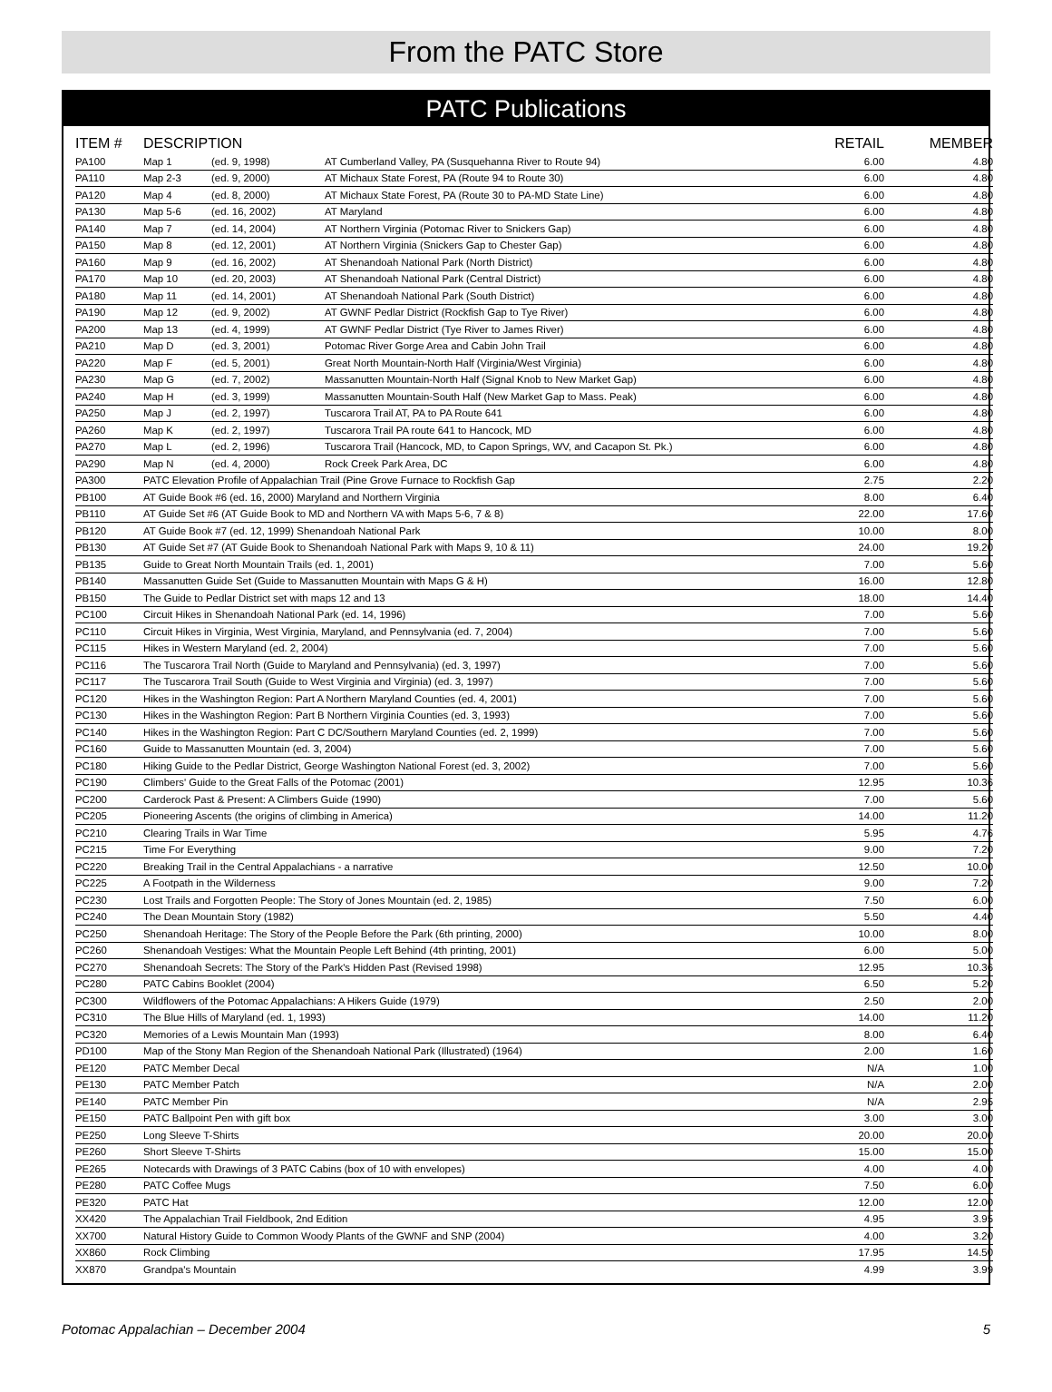From the PATC Store
PATC Publications
| ITEM # | DESCRIPTION | | | RETAIL | MEMBER |
| --- | --- | --- | --- | --- | --- |
| PA100 | Map 1 | (ed. 9, 1998) | AT Cumberland Valley, PA (Susquehanna River to Route 94) | 6.00 | 4.80 |
| PA110 | Map 2-3 | (ed. 9, 2000) | AT Michaux State Forest, PA (Route 94 to Route 30) | 6.00 | 4.80 |
| PA120 | Map 4 | (ed. 8, 2000) | AT Michaux State Forest, PA (Route 30 to PA-MD State Line) | 6.00 | 4.80 |
| PA130 | Map 5-6 | (ed. 16, 2002) | AT Maryland | 6.00 | 4.80 |
| PA140 | Map 7 | (ed. 14, 2004) | AT Northern Virginia (Potomac River to Snickers Gap) | 6.00 | 4.80 |
| PA150 | Map 8 | (ed. 12, 2001) | AT Northern Virginia (Snickers Gap to Chester Gap) | 6.00 | 4.80 |
| PA160 | Map 9 | (ed. 16, 2002) | AT Shenandoah National Park (North District) | 6.00 | 4.80 |
| PA170 | Map 10 | (ed. 20, 2003) | AT Shenandoah National Park (Central District) | 6.00 | 4.80 |
| PA180 | Map 11 | (ed. 14, 2001) | AT Shenandoah National Park (South District) | 6.00 | 4.80 |
| PA190 | Map 12 | (ed. 9, 2002) | AT GWNF Pedlar District (Rockfish Gap to Tye River) | 6.00 | 4.80 |
| PA200 | Map 13 | (ed. 4, 1999) | AT GWNF Pedlar District (Tye River to James River) | 6.00 | 4.80 |
| PA210 | Map D | (ed. 3, 2001) | Potomac River Gorge Area and Cabin John Trail | 6.00 | 4.80 |
| PA220 | Map F | (ed. 5, 2001) | Great North Mountain-North Half (Virginia/West Virginia) | 6.00 | 4.80 |
| PA230 | Map G | (ed. 7, 2002) | Massanutten Mountain-North Half (Signal Knob to New Market Gap) | 6.00 | 4.80 |
| PA240 | Map H | (ed. 3, 1999) | Massanutten Mountain-South Half (New Market Gap to Mass. Peak) | 6.00 | 4.80 |
| PA250 | Map J | (ed. 2, 1997) | Tuscarora Trail AT, PA to PA Route 641 | 6.00 | 4.80 |
| PA260 | Map K | (ed. 2, 1997) | Tuscarora Trail PA route 641 to Hancock, MD | 6.00 | 4.80 |
| PA270 | Map L | (ed. 2, 1996) | Tuscarora Trail (Hancock, MD, to Capon Springs, WV, and Cacapon St. Pk.) | 6.00 | 4.80 |
| PA290 | Map N | (ed. 4, 2000) | Rock Creek Park Area, DC | 6.00 | 4.80 |
| PA300 | PATC Elevation Profile of Appalachian Trail (Pine Grove Furnace to Rockfish Gap | | | 2.75 | 2.20 |
| PB100 | AT Guide Book #6 (ed. 16, 2000) Maryland and Northern Virginia | | | 8.00 | 6.40 |
| PB110 | AT Guide Set #6 (AT Guide Book to MD and Northern VA with Maps 5-6, 7 & 8) | | | 22.00 | 17.60 |
| PB120 | AT Guide Book #7 (ed. 12, 1999) Shenandoah National Park | | | 10.00 | 8.00 |
| PB130 | AT Guide Set #7 (AT Guide Book to Shenandoah National Park with Maps 9, 10 & 11) | | | 24.00 | 19.20 |
| PB135 | Guide to Great North Mountain Trails (ed. 1, 2001) | | | 7.00 | 5.60 |
| PB140 | Massanutten Guide Set (Guide to Massanutten Mountain with Maps G & H) | | | 16.00 | 12.80 |
| PB150 | The Guide to Pedlar District set with maps 12 and 13 | | | 18.00 | 14.40 |
| PC100 | Circuit Hikes in Shenandoah National Park (ed. 14, 1996) | | | 7.00 | 5.60 |
| PC110 | Circuit Hikes in Virginia, West Virginia, Maryland, and Pennsylvania (ed. 7, 2004) | | | 7.00 | 5.60 |
| PC115 | Hikes in Western Maryland (ed. 2, 2004) | | | 7.00 | 5.60 |
| PC116 | The Tuscarora Trail North (Guide to Maryland and Pennsylvania) (ed. 3, 1997) | | | 7.00 | 5.60 |
| PC117 | The Tuscarora Trail South (Guide to West Virginia and Virginia) (ed. 3, 1997) | | | 7.00 | 5.60 |
| PC120 | Hikes in the Washington Region: Part A Northern Maryland Counties (ed. 4, 2001) | | | 7.00 | 5.60 |
| PC130 | Hikes in the Washington Region: Part B Northern Virginia Counties (ed. 3, 1993) | | | 7.00 | 5.60 |
| PC140 | Hikes in the Washington Region: Part C DC/Southern Maryland Counties (ed. 2, 1999) | | | 7.00 | 5.60 |
| PC160 | Guide to Massanutten Mountain (ed. 3, 2004) | | | 7.00 | 5.60 |
| PC180 | Hiking Guide to the Pedlar District, George Washington National Forest (ed. 3, 2002) | | | 7.00 | 5.60 |
| PC190 | Climbers' Guide to the Great Falls of the Potomac (2001) | | | 12.95 | 10.36 |
| PC200 | Carderock Past & Present: A Climbers Guide (1990) | | | 7.00 | 5.60 |
| PC205 | Pioneering Ascents (the origins of climbing in America) | | | 14.00 | 11.20 |
| PC210 | Clearing Trails in War Time | | | 5.95 | 4.76 |
| PC215 | Time For Everything | | | 9.00 | 7.20 |
| PC220 | Breaking Trail in the Central Appalachians - a narrative | | | 12.50 | 10.00 |
| PC225 | A Footpath in the Wilderness | | | 9.00 | 7.20 |
| PC230 | Lost Trails and Forgotten People: The Story of Jones Mountain (ed. 2, 1985) | | | 7.50 | 6.00 |
| PC240 | The Dean Mountain Story (1982) | | | 5.50 | 4.40 |
| PC250 | Shenandoah Heritage: The Story of the People Before the Park (6th printing, 2000) | | | 10.00 | 8.00 |
| PC260 | Shenandoah Vestiges: What the Mountain People Left Behind (4th printing, 2001) | | | 6.00 | 5.00 |
| PC270 | Shenandoah Secrets: The Story of the Park's Hidden Past (Revised 1998) | | | 12.95 | 10.36 |
| PC280 | PATC Cabins Booklet (2004) | | | 6.50 | 5.20 |
| PC300 | Wildflowers of the Potomac Appalachians: A Hikers Guide (1979) | | | 2.50 | 2.00 |
| PC310 | The Blue Hills of Maryland (ed. 1, 1993) | | | 14.00 | 11.20 |
| PC320 | Memories of a Lewis Mountain Man (1993) | | | 8.00 | 6.40 |
| PD100 | Map of the Stony Man Region of the Shenandoah National Park (Illustrated) (1964) | | | 2.00 | 1.60 |
| PE120 | PATC Member Decal | | | N/A | 1.00 |
| PE130 | PATC Member Patch | | | N/A | 2.00 |
| PE140 | PATC Member Pin | | | N/A | 2.95 |
| PE150 | PATC Ballpoint Pen with gift box | | | 3.00 | 3.00 |
| PE250 | Long Sleeve T-Shirts | | | 20.00 | 20.00 |
| PE260 | Short Sleeve T-Shirts | | | 15.00 | 15.00 |
| PE265 | Notecards with Drawings of 3 PATC Cabins (box of 10 with envelopes) | | | 4.00 | 4.00 |
| PE280 | PATC Coffee Mugs | | | 7.50 | 6.00 |
| PE320 | PATC Hat | | | 12.00 | 12.00 |
| XX420 | The Appalachian Trail Fieldbook, 2nd Edition | | | 4.95 | 3.95 |
| XX700 | Natural History Guide to Common Woody Plants of the GWNF and SNP (2004) | | | 4.00 | 3.20 |
| XX860 | Rock Climbing | | | 17.95 | 14.50 |
| XX870 | Grandpa's Mountain | | | 4.99 | 3.99 |
Potomac Appalachian – December 2004 5